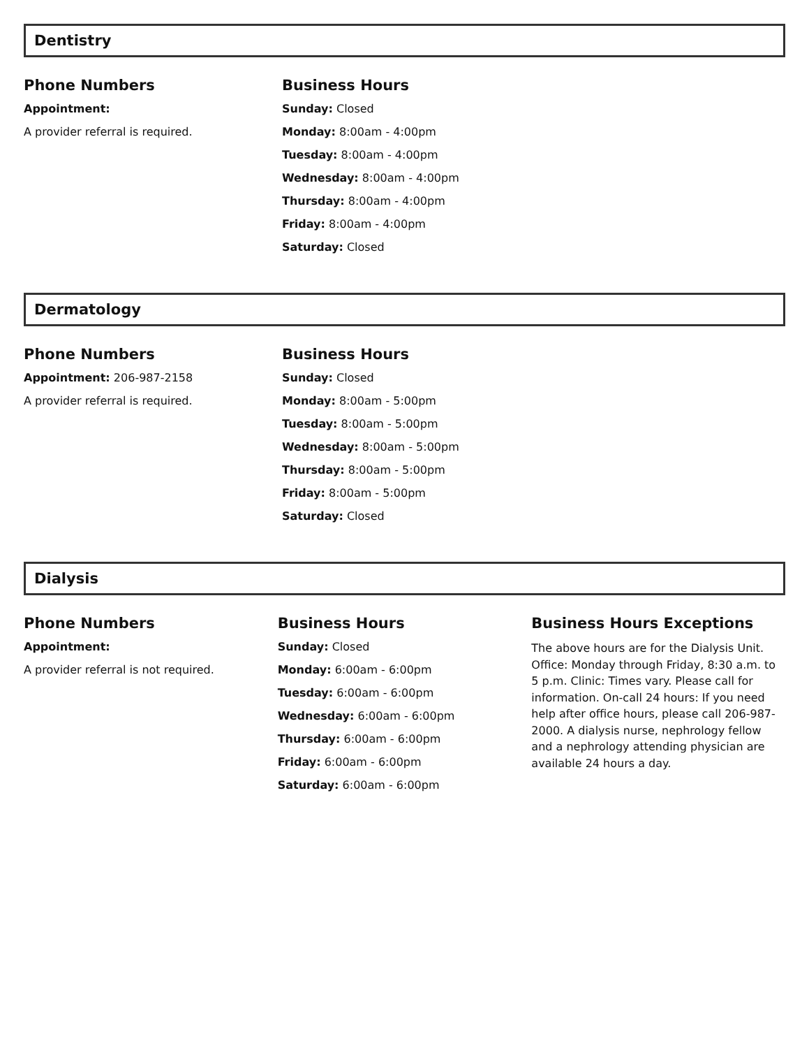Dentistry
Phone Numbers
Appointment:
A provider referral is required.
Business Hours
Sunday: Closed
Monday: 8:00am - 4:00pm
Tuesday: 8:00am - 4:00pm
Wednesday: 8:00am - 4:00pm
Thursday: 8:00am - 4:00pm
Friday: 8:00am - 4:00pm
Saturday: Closed
Dermatology
Phone Numbers
Appointment: 206-987-2158
A provider referral is required.
Business Hours
Sunday: Closed
Monday: 8:00am - 5:00pm
Tuesday: 8:00am - 5:00pm
Wednesday: 8:00am - 5:00pm
Thursday: 8:00am - 5:00pm
Friday: 8:00am - 5:00pm
Saturday: Closed
Dialysis
Phone Numbers
Appointment:
A provider referral is not required.
Business Hours
Sunday: Closed
Monday: 6:00am - 6:00pm
Tuesday: 6:00am - 6:00pm
Wednesday: 6:00am - 6:00pm
Thursday: 6:00am - 6:00pm
Friday: 6:00am - 6:00pm
Saturday: 6:00am - 6:00pm
Business Hours Exceptions
The above hours are for the Dialysis Unit. Office: Monday through Friday, 8:30 a.m. to 5 p.m. Clinic: Times vary. Please call for information. On-call 24 hours: If you need help after office hours, please call 206-987-2000. A dialysis nurse, nephrology fellow and a nephrology attending physician are available 24 hours a day.